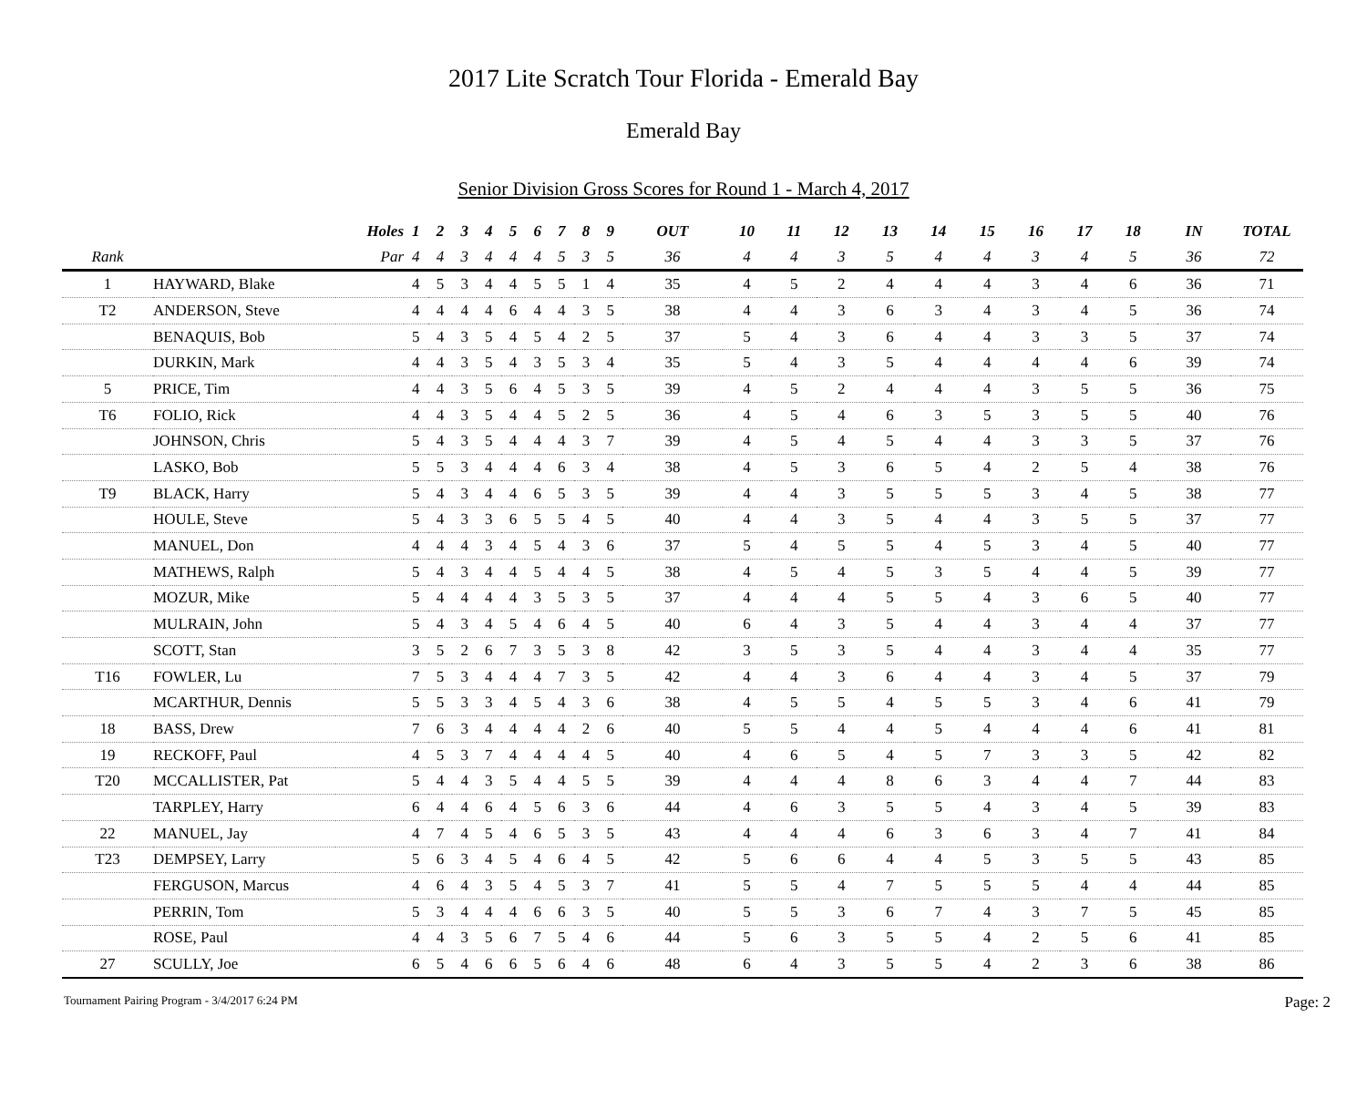2017 Lite Scratch Tour Florida - Emerald Bay
Emerald Bay
Senior Division Gross Scores for Round 1 - March 4, 2017
| | | Holes | 1 | 2 | 3 | 4 | 5 | 6 | 7 | 8 | 9 | OUT | 10 | 11 | 12 | 13 | 14 | 15 | 16 | 17 | 18 | IN | TOTAL |
| --- | --- | --- | --- | --- | --- | --- | --- | --- | --- | --- | --- | --- | --- | --- | --- | --- | --- | --- | --- | --- | --- | --- | --- |
| Rank | | Par | 4 | 4 | 3 | 4 | 4 | 4 | 5 | 3 | 5 | 36 | 4 | 4 | 3 | 5 | 4 | 4 | 3 | 4 | 5 | 36 | 72 |
| 1 | HAYWARD, Blake | | 4 | 5 | 3 | 4 | 4 | 5 | 5 | 1 | 4 | 35 | 4 | 5 | 2 | 4 | 4 | 4 | 3 | 4 | 6 | 36 | 71 |
| T2 | ANDERSON, Steve | | 4 | 4 | 4 | 4 | 6 | 4 | 4 | 3 | 5 | 38 | 4 | 4 | 3 | 6 | 3 | 4 | 3 | 4 | 5 | 36 | 74 |
| | BENAQUIS, Bob | | 5 | 4 | 3 | 5 | 4 | 5 | 4 | 2 | 5 | 37 | 5 | 4 | 3 | 6 | 4 | 4 | 3 | 3 | 5 | 37 | 74 |
| | DURKIN, Mark | | 4 | 4 | 3 | 5 | 4 | 3 | 5 | 3 | 4 | 35 | 5 | 4 | 3 | 5 | 4 | 4 | 4 | 4 | 6 | 39 | 74 |
| 5 | PRICE, Tim | | 4 | 4 | 3 | 5 | 6 | 4 | 5 | 3 | 5 | 39 | 4 | 5 | 2 | 4 | 4 | 4 | 3 | 5 | 5 | 36 | 75 |
| T6 | FOLIO, Rick | | 4 | 4 | 3 | 5 | 4 | 4 | 5 | 2 | 5 | 36 | 4 | 5 | 4 | 6 | 3 | 5 | 3 | 5 | 5 | 40 | 76 |
| | JOHNSON, Chris | | 5 | 4 | 3 | 5 | 4 | 4 | 4 | 3 | 7 | 39 | 4 | 5 | 4 | 5 | 4 | 4 | 3 | 3 | 5 | 37 | 76 |
| | LASKO, Bob | | 5 | 5 | 3 | 4 | 4 | 4 | 6 | 3 | 4 | 38 | 4 | 5 | 3 | 6 | 5 | 4 | 2 | 5 | 4 | 38 | 76 |
| T9 | BLACK, Harry | | 5 | 4 | 3 | 4 | 4 | 6 | 5 | 3 | 5 | 39 | 4 | 4 | 3 | 5 | 5 | 5 | 3 | 4 | 5 | 38 | 77 |
| | HOULE, Steve | | 5 | 4 | 3 | 3 | 6 | 5 | 5 | 4 | 5 | 40 | 4 | 4 | 3 | 5 | 4 | 4 | 3 | 5 | 5 | 37 | 77 |
| | MANUEL, Don | | 4 | 4 | 4 | 3 | 4 | 5 | 4 | 3 | 6 | 37 | 5 | 4 | 5 | 5 | 4 | 5 | 3 | 4 | 5 | 40 | 77 |
| | MATHEWS, Ralph | | 5 | 4 | 3 | 4 | 4 | 5 | 4 | 4 | 5 | 38 | 4 | 5 | 4 | 5 | 3 | 5 | 4 | 4 | 5 | 39 | 77 |
| | MOZUR, Mike | | 5 | 4 | 4 | 4 | 4 | 3 | 5 | 3 | 5 | 37 | 4 | 4 | 4 | 5 | 5 | 4 | 3 | 6 | 5 | 40 | 77 |
| | MULRAIN, John | | 5 | 4 | 3 | 4 | 5 | 4 | 6 | 4 | 5 | 40 | 6 | 4 | 3 | 5 | 4 | 4 | 3 | 4 | 4 | 37 | 77 |
| | SCOTT, Stan | | 3 | 5 | 2 | 6 | 7 | 3 | 5 | 3 | 8 | 42 | 3 | 5 | 3 | 5 | 4 | 4 | 3 | 4 | 4 | 35 | 77 |
| T16 | FOWLER, Lu | | 7 | 5 | 3 | 4 | 4 | 4 | 7 | 3 | 5 | 42 | 4 | 4 | 3 | 6 | 4 | 4 | 3 | 4 | 5 | 37 | 79 |
| | MCARTHUR, Dennis | | 5 | 5 | 3 | 3 | 4 | 5 | 4 | 3 | 6 | 38 | 4 | 5 | 5 | 4 | 5 | 5 | 3 | 4 | 6 | 41 | 79 |
| 18 | BASS, Drew | | 7 | 6 | 3 | 4 | 4 | 4 | 4 | 2 | 6 | 40 | 5 | 5 | 4 | 4 | 5 | 4 | 4 | 4 | 6 | 41 | 81 |
| 19 | RECKOFF, Paul | | 4 | 5 | 3 | 7 | 4 | 4 | 4 | 4 | 5 | 40 | 4 | 6 | 5 | 4 | 5 | 7 | 3 | 3 | 5 | 42 | 82 |
| T20 | MCCALLISTER, Pat | | 5 | 4 | 4 | 3 | 5 | 4 | 4 | 5 | 5 | 39 | 4 | 4 | 4 | 8 | 6 | 3 | 4 | 4 | 7 | 44 | 83 |
| | TARPLEY, Harry | | 6 | 4 | 4 | 6 | 4 | 5 | 6 | 3 | 6 | 44 | 4 | 6 | 3 | 5 | 5 | 4 | 3 | 4 | 5 | 39 | 83 |
| 22 | MANUEL, Jay | | 4 | 7 | 4 | 5 | 4 | 6 | 5 | 3 | 5 | 43 | 4 | 4 | 4 | 6 | 3 | 6 | 3 | 4 | 7 | 41 | 84 |
| T23 | DEMPSEY, Larry | | 5 | 6 | 3 | 4 | 5 | 4 | 6 | 4 | 5 | 42 | 5 | 6 | 6 | 4 | 4 | 5 | 3 | 5 | 5 | 43 | 85 |
| | FERGUSON, Marcus | | 4 | 6 | 4 | 3 | 5 | 4 | 5 | 3 | 7 | 41 | 5 | 5 | 4 | 7 | 5 | 5 | 5 | 4 | 4 | 44 | 85 |
| | PERRIN, Tom | | 5 | 3 | 4 | 4 | 4 | 6 | 6 | 3 | 5 | 40 | 5 | 5 | 3 | 6 | 7 | 4 | 3 | 7 | 5 | 45 | 85 |
| | ROSE, Paul | | 4 | 4 | 3 | 5 | 6 | 7 | 5 | 4 | 6 | 44 | 5 | 6 | 3 | 5 | 5 | 4 | 2 | 5 | 6 | 41 | 85 |
| 27 | SCULLY, Joe | | 6 | 5 | 4 | 6 | 6 | 5 | 6 | 4 | 6 | 48 | 6 | 4 | 3 | 5 | 5 | 4 | 2 | 3 | 6 | 38 | 86 |
Tournament Pairing Program - 3/4/2017 6:24 PM Page: 2